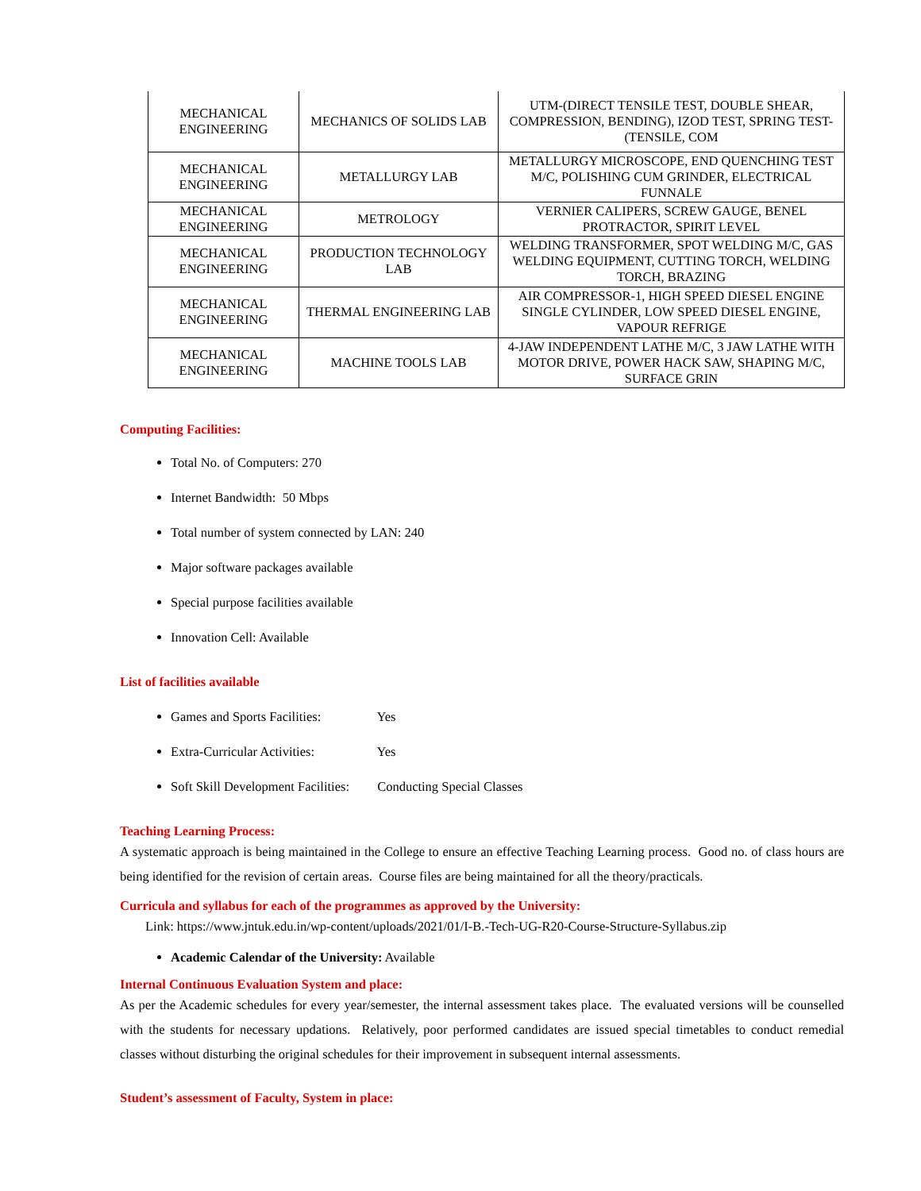| MECHANICAL ENGINEERING | MECHANICS OF SOLIDS LAB | UTM-(DIRECT TENSILE TEST, DOUBLE SHEAR, COMPRESSION, BENDING), IZOD TEST, SPRING TEST-(TENSILE, COM |
| MECHANICAL ENGINEERING | METALLURGY LAB | METALLURGY MICROSCOPE, END QUENCHING TEST M/C, POLISHING CUM GRINDER, ELECTRICAL FUNNALE |
| MECHANICAL ENGINEERING | METROLOGY | VERNIER CALIPERS, SCREW GAUGE, BENEL PROTRACTOR, SPIRIT LEVEL |
| MECHANICAL ENGINEERING | PRODUCTION TECHNOLOGY LAB | WELDING TRANSFORMER, SPOT WELDING M/C, GAS WELDING EQUIPMENT, CUTTING TORCH, WELDING TORCH, BRAZING |
| MECHANICAL ENGINEERING | THERMAL ENGINEERING LAB | AIR COMPRESSOR-1, HIGH SPEED DIESEL ENGINE SINGLE CYLINDER, LOW SPEED DIESEL ENGINE, VAPOUR REFRIGE |
| MECHANICAL ENGINEERING | MACHINE TOOLS LAB | 4-JAW INDEPENDENT LATHE M/C, 3 JAW LATHE WITH MOTOR DRIVE, POWER HACK SAW, SHAPING M/C, SURFACE GRIN |
Computing Facilities:
Total No. of Computers: 270
Internet Bandwidth: 50 Mbps
Total number of system connected by LAN: 240
Major software packages available
Special purpose facilities available
Innovation Cell: Available
List of facilities available
Games and Sports Facilities: Yes
Extra-Curricular Activities: Yes
Soft Skill Development Facilities: Conducting Special Classes
Teaching Learning Process:
A systematic approach is being maintained in the College to ensure an effective Teaching Learning process. Good no. of class hours are being identified for the revision of certain areas. Course files are being maintained for all the theory/practicals.
Curricula and syllabus for each of the programmes as approved by the University:
Link: https://www.jntuk.edu.in/wp-content/uploads/2021/01/I-B.-Tech-UG-R20-Course-Structure-Syllabus.zip
Academic Calendar of the University: Available
Internal Continuous Evaluation System and place:
As per the Academic schedules for every year/semester, the internal assessment takes place. The evaluated versions will be counselled with the students for necessary updations. Relatively, poor performed candidates are issued special timetables to conduct remedial classes without disturbing the original schedules for their improvement in subsequent internal assessments.
Student’s assessment of Faculty, System in place: